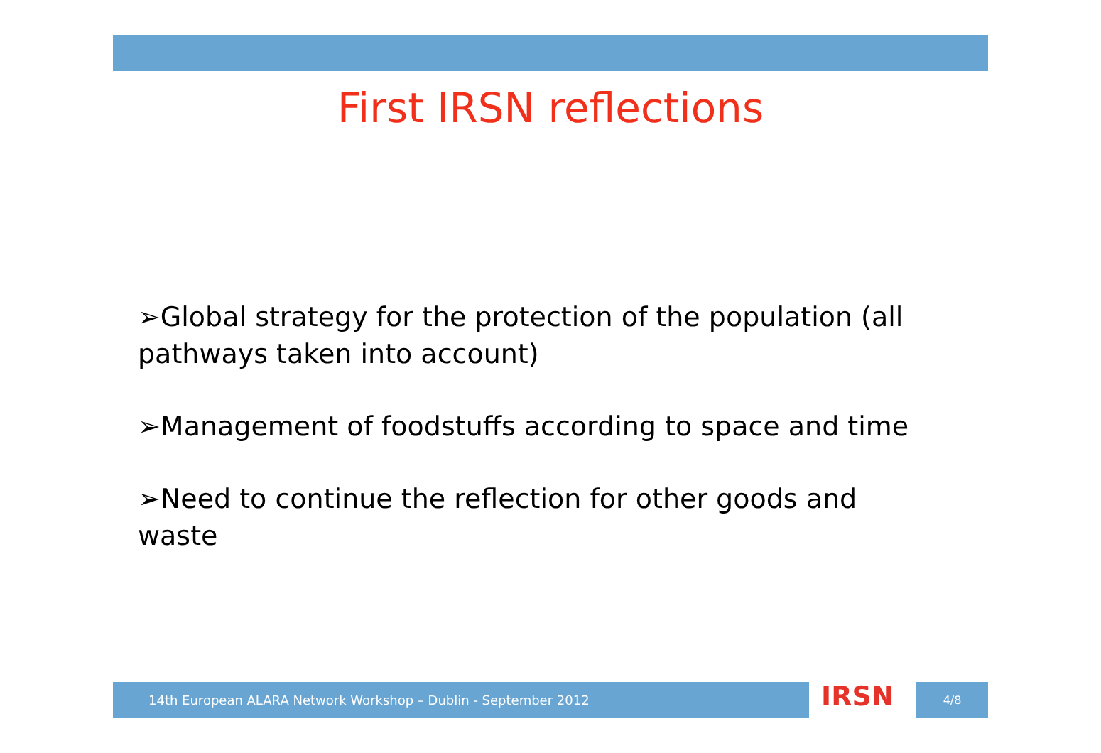First IRSN reflections
➢Global strategy for the protection of the population (all pathways taken into account)
➢Management of foodstuffs according to space and time
➢Need to continue the reflection for other goods and waste
14th European ALARA Network Workshop – Dublin - September 2012 IRSN 4/8